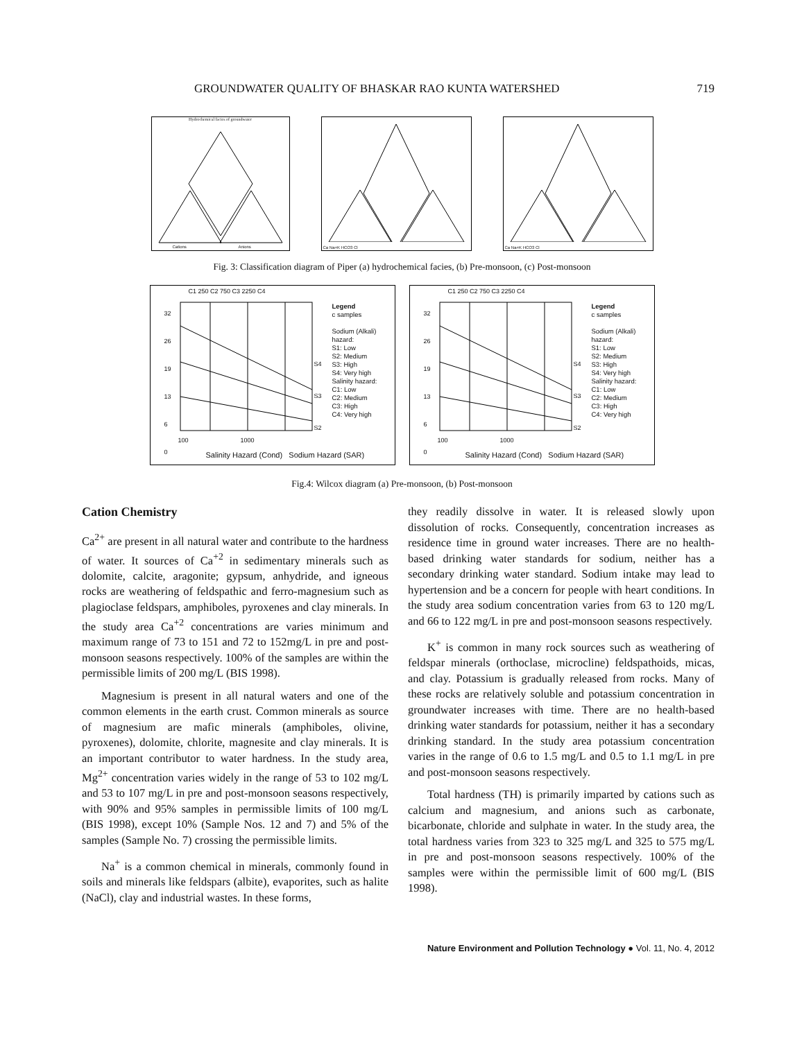GROUNDWATER QUALITY OF BHASKAR RAO KUNTA WATERSHED 719
Hydrochemical facies of groundwater
Cations Anions
Ca Na+K HCO3 Cl
Ca Na+K HCO3 Cl
Fig. 3: Classification diagram of Piper (a) hydrochemical facies, (b) Pre-monsoon, (c) Post-monsoon
C1 250 C2 750 C3 2250 C4
32
26
19
13
6
0
S4
S3
S2
Legend
c samples
Sodium (Alkali) hazard:
S1: Low
S2: Medium
S3: High
S4: Very high
Salinity hazard:
C1: Low
C2: Medium
C3: High
C4: Very high
100 1000
Salinity Hazard (Cond) Sodium Hazard (SAR)
C1 250 C2 750 C3 2250 C4
32
26
19
13
6
0
S4
S3
S2
Legend
c samples
Sodium (Alkali) hazard:
S1: Low
S2: Medium
S3: High
S4: Very high
Salinity hazard:
C1: Low
C2: Medium
C3: High
C4: Very high
100 1000
Salinity Hazard (Cond) Sodium Hazard (SAR)
Fig.4: Wilcox diagram (a) Pre-monsoon, (b) Post-monsoon
Cation Chemistry
Ca<sup>2+</sup> are present in all natural water and contribute to the hardness of water. It sources of Ca<sup>+2</sup> in sedimentary minerals such as dolomite, calcite, aragonite; gypsum, anhydride, and igneous rocks are weathering of feldspathic and ferro-magnesium such as plagioclase feldspars, amphiboles, pyroxenes and clay minerals. In the study area Ca<sup>+2</sup> concentrations are varies minimum and maximum range of 73 to 151 and 72 to 152mg/L in pre and post-monsoon seasons respectively. 100% of the samples are within the permissible limits of 200 mg/L (BIS 1998).
Magnesium is present in all natural waters and one of the common elements in the earth crust. Common minerals as source of magnesium are mafic minerals (amphiboles, olivine, pyroxenes), dolomite, chlorite, magnesite and clay minerals. It is an important contributor to water hardness. In the study area, Mg<sup>2+</sup> concentration varies widely in the range of 53 to 102 mg/L and 53 to 107 mg/L in pre and post-monsoon seasons respectively, with 90% and 95% samples in permissible limits of 100 mg/L (BIS 1998), except 10% (Sample Nos. 12 and 7) and 5% of the samples (Sample No. 7) crossing the permissible limits.
Na<sup>+</sup> is a common chemical in minerals, commonly found in soils and minerals like feldspars (albite), evaporites, such as halite (NaCl), clay and industrial wastes. In these forms,
they readily dissolve in water. It is released slowly upon dissolution of rocks. Consequently, concentration increases as residence time in ground water increases. There are no health-based drinking water standards for sodium, neither has a secondary drinking water standard. Sodium intake may lead to hypertension and be a concern for people with heart conditions. In the study area sodium concentration varies from 63 to 120 mg/L and 66 to 122 mg/L in pre and post-monsoon seasons respectively.
K<sup>+</sup> is common in many rock sources such as weathering of feldspar minerals (orthoclase, microcline) feldspathoids, micas, and clay. Potassium is gradually released from rocks. Many of these rocks are relatively soluble and potassium concentration in groundwater increases with time. There are no health-based drinking water standards for potassium, neither it has a secondary drinking standard. In the study area potassium concentration varies in the range of 0.6 to 1.5 mg/L and 0.5 to 1.1 mg/L in pre and post-monsoon seasons respectively.
Total hardness (TH) is primarily imparted by cations such as calcium and magnesium, and anions such as carbonate, bicarbonate, chloride and sulphate in water. In the study area, the total hardness varies from 323 to 325 mg/L and 325 to 575 mg/L in pre and post-monsoon seasons respectively. 100% of the samples were within the permissible limit of 600 mg/L (BIS 1998).
Nature Environment and Pollution Technology ● Vol. 11, No. 4, 2012